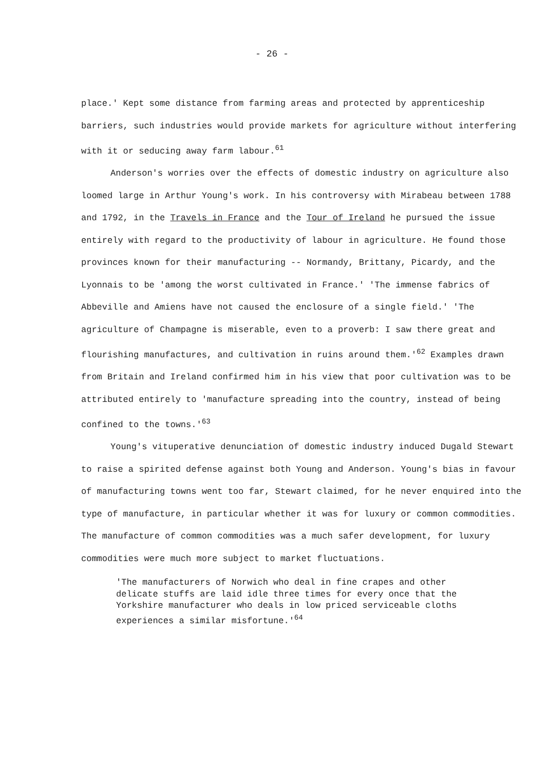- 26 -
place.' Kept some distance from farming areas and protected by apprenticeship barriers, such industries would provide markets for agriculture without interfering with it or seducing away farm labour.<sup>61</sup>
Anderson's worries over the effects of domestic industry on agriculture also loomed large in Arthur Young's work. In his controversy with Mirabeau between 1788 and 1792, in the Travels in France and the Tour of Ireland he pursued the issue entirely with regard to the productivity of labour in agriculture. He found those provinces known for their manufacturing -- Normandy, Brittany, Picardy, and the Lyonnais to be 'among the worst cultivated in France.' 'The immense fabrics of Abbeville and Amiens have not caused the enclosure of a single field.' 'The agriculture of Champagne is miserable, even to a proverb: I saw there great and flourishing manufactures, and cultivation in ruins around them.'<sup>62</sup> Examples drawn from Britain and Ireland confirmed him in his view that poor cultivation was to be attributed entirely to 'manufacture spreading into the country, instead of being confined to the towns.'<sup>63</sup>
Young's vituperative denunciation of domestic industry induced Dugald Stewart to raise a spirited defense against both Young and Anderson. Young's bias in favour of manufacturing towns went too far, Stewart claimed, for he never enquired into the type of manufacture, in particular whether it was for luxury or common commodities. The manufacture of common commodities was a much safer development, for luxury commodities were much more subject to market fluctuations.
'The manufacturers of Norwich who deal in fine crapes and other delicate stuffs are laid idle three times for every once that the Yorkshire manufacturer who deals in low priced serviceable cloths experiences a similar misfortune.'<sup>64</sup>